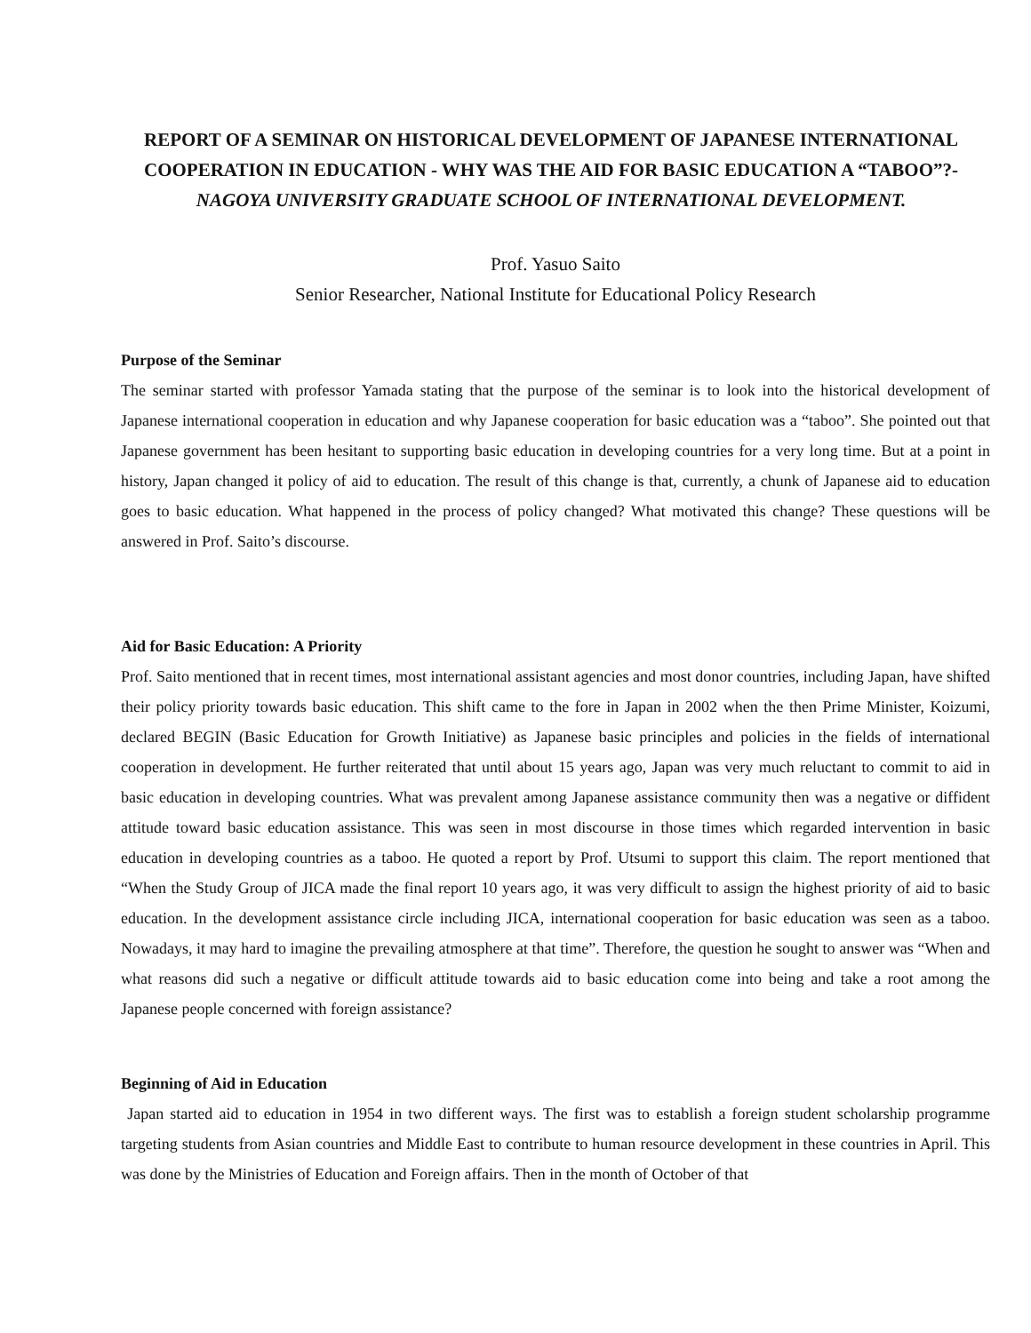REPORT OF A SEMINAR ON HISTORICAL DEVELOPMENT OF JAPANESE INTERNATIONAL COOPERATION IN EDUCATION - WHY WAS THE AID FOR BASIC EDUCATION A “TABOO”?-
NAGOYA UNIVERSITY GRADUATE SCHOOL OF INTERNATIONAL DEVELOPMENT.
Prof. Yasuo Saito
Senior Researcher, National Institute for Educational Policy Research
Purpose of the Seminar
The seminar started with professor Yamada stating that the purpose of the seminar is to look into the historical development of Japanese international cooperation in education and why Japanese cooperation for basic education was a “taboo”. She pointed out that Japanese government has been hesitant to supporting basic education in developing countries for a very long time. But at a point in history, Japan changed it policy of aid to education. The result of this change is that, currently, a chunk of Japanese aid to education goes to basic education. What happened in the process of policy changed? What motivated this change? These questions will be answered in Prof. Saito’s discourse.
Aid for Basic Education: A Priority
Prof. Saito mentioned that in recent times, most international assistant agencies and most donor countries, including Japan, have shifted their policy priority towards basic education. This shift came to the fore in Japan in 2002 when the then Prime Minister, Koizumi, declared BEGIN (Basic Education for Growth Initiative) as Japanese basic principles and policies in the fields of international cooperation in development. He further reiterated that until about 15 years ago, Japan was very much reluctant to commit to aid in basic education in developing countries. What was prevalent among Japanese assistance community then was a negative or diffident attitude toward basic education assistance. This was seen in most discourse in those times which regarded intervention in basic education in developing countries as a taboo. He quoted a report by Prof. Utsumi to support this claim. The report mentioned that “When the Study Group of JICA made the final report 10 years ago, it was very difficult to assign the highest priority of aid to basic education. In the development assistance circle including JICA, international cooperation for basic education was seen as a taboo. Nowadays, it may hard to imagine the prevailing atmosphere at that time”. Therefore, the question he sought to answer was “When and what reasons did such a negative or difficult attitude towards aid to basic education come into being and take a root among the Japanese people concerned with foreign assistance?
Beginning of Aid in Education
Japan started aid to education in 1954 in two different ways. The first was to establish a foreign student scholarship programme targeting students from Asian countries and Middle East to contribute to human resource development in these countries in April. This was done by the Ministries of Education and Foreign affairs. Then in the month of October of that